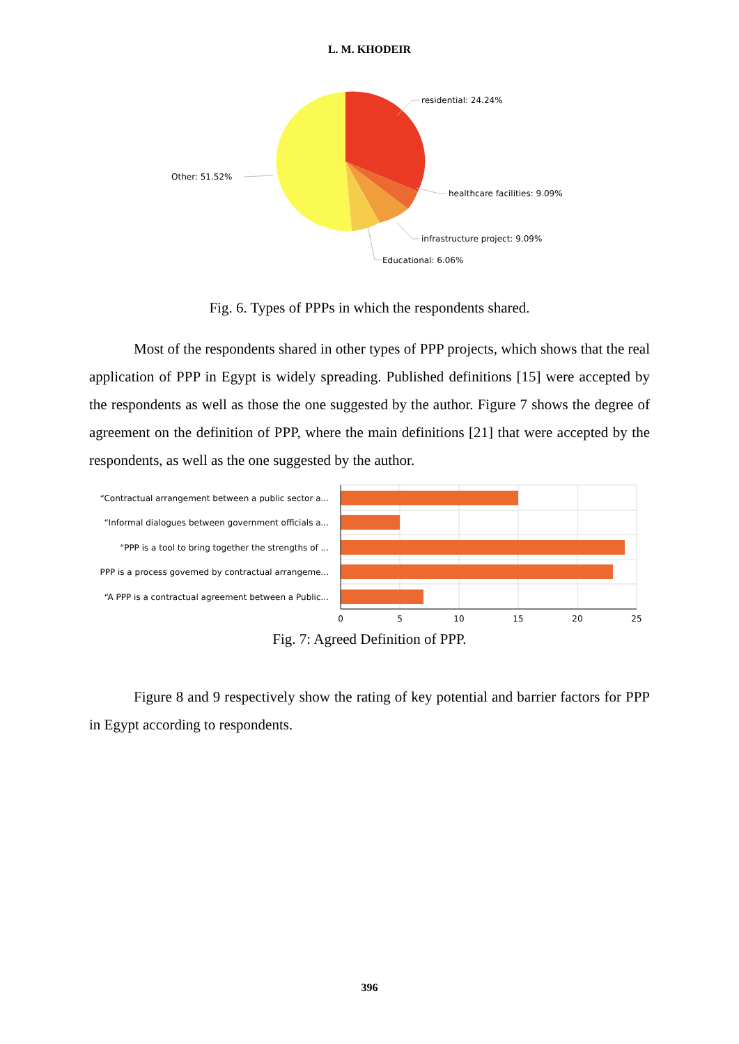L. M. KHODEIR
residential: 24.24%
healthcare facilities: 9.09%
infrastructure project: 9.09%
Educational: 6.06%
Other: 51.52%
Fig. 6. Types of PPPs in which the respondents shared.
Most of the respondents shared in other types of PPP projects, which shows that the real application of PPP in Egypt is widely spreading. Published definitions [15] were accepted by the respondents as well as those the one suggested by the author. Figure 7 shows the degree of agreement on the definition of PPP, where the main definitions [21] that were accepted by the respondents, as well as the one suggested by the author.
“Contractual arrangement between a public sector a...
“Informal dialogues between government officials a...
“PPP is a tool to bring together the strengths of ...
PPP is a process governed by contractual arrangeme...
“A PPP is a contractual agreement between a Public...
0
5
10
15
20
25
Fig. 7: Agreed Definition of PPP.
Figure 8 and 9 respectively show the rating of key potential and barrier factors for PPP in Egypt according to respondents.
396